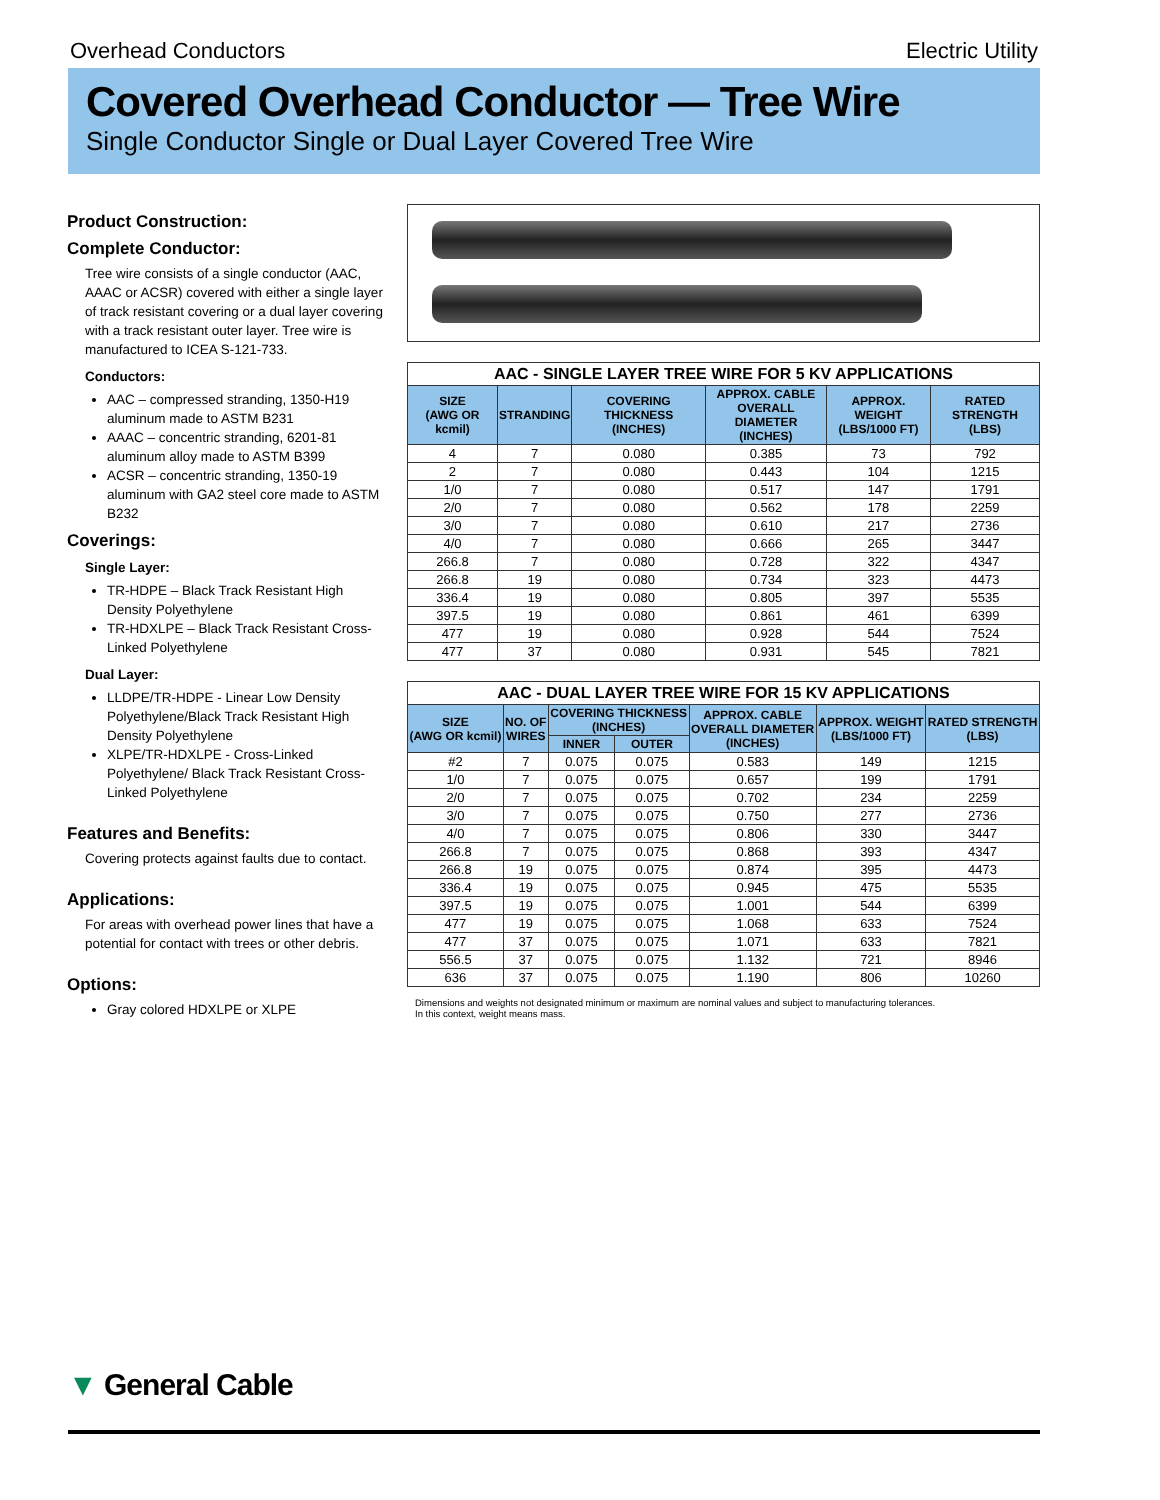Overhead Conductors Electric Utility
Covered Overhead Conductor — Tree Wire
Single Conductor Single or Dual Layer Covered Tree Wire
Product Construction:
Complete Conductor:
Tree wire consists of a single conductor (AAC, AAAC or ACSR) covered with either a single layer of track resistant covering or a dual layer covering with a track resistant outer layer. Tree wire is manufactured to ICEA S-121-733.
Conductors:
AAC – compressed stranding, 1350-H19 aluminum made to ASTM B231
AAAC – concentric stranding, 6201-81 aluminum alloy made to ASTM B399
ACSR – concentric stranding, 1350-19 aluminum with GA2 steel core made to ASTM B232
Coverings:
Single Layer:
TR-HDPE – Black Track Resistant High Density Polyethylene
TR-HDXLPE – Black Track Resistant Cross-Linked Polyethylene
Dual Layer:
LLDPE/TR-HDPE - Linear Low Density Polyethylene/Black Track Resistant High Density Polyethylene
XLPE/TR-HDXLPE - Cross-Linked Polyethylene/ Black Track Resistant Cross-Linked Polyethylene
Features and Benefits:
Covering protects against faults due to contact.
Applications:
For areas with overhead power lines that have a potential for contact with trees or other debris.
Options:
Gray colored HDXLPE or XLPE
AAC - SINGLE LAYER TREE WIRE FOR 5 KV APPLICATIONS
| SIZE (AWG OR kcmil) | STRANDING | COVERING THICKNESS (INCHES) | APPROX. CABLE OVERALL DIAMETER (INCHES) | APPROX. WEIGHT (LBS/1000 FT) | RATED STRENGTH (LBS) |
| --- | --- | --- | --- | --- | --- |
| 4 | 7 | 0.080 | 0.385 | 73 | 792 |
| 2 | 7 | 0.080 | 0.443 | 104 | 1215 |
| 1/0 | 7 | 0.080 | 0.517 | 147 | 1791 |
| 2/0 | 7 | 0.080 | 0.562 | 178 | 2259 |
| 3/0 | 7 | 0.080 | 0.610 | 217 | 2736 |
| 4/0 | 7 | 0.080 | 0.666 | 265 | 3447 |
| 266.8 | 7 | 0.080 | 0.728 | 322 | 4347 |
| 266.8 | 19 | 0.080 | 0.734 | 323 | 4473 |
| 336.4 | 19 | 0.080 | 0.805 | 397 | 5535 |
| 397.5 | 19 | 0.080 | 0.861 | 461 | 6399 |
| 477 | 19 | 0.080 | 0.928 | 544 | 7524 |
| 477 | 37 | 0.080 | 0.931 | 545 | 7821 |
AAC - DUAL LAYER TREE WIRE FOR 15 KV APPLICATIONS
| SIZE (AWG OR kcmil) | NO. OF WIRES | COVERING THICKNESS (INCHES) | | APPROX. CABLE OVERALL DIAMETER (INCHES) | APPROX. WEIGHT (LBS/1000 FT) | RATED STRENGTH (LBS) |
| --- | --- | --- | --- | --- | --- | --- |
| | | INNER | OUTER | | | |
| #2 | 7 | 0.075 | 0.075 | 0.583 | 149 | 1215 |
| 1/0 | 7 | 0.075 | 0.075 | 0.657 | 199 | 1791 |
| 2/0 | 7 | 0.075 | 0.075 | 0.702 | 234 | 2259 |
| 3/0 | 7 | 0.075 | 0.075 | 0.750 | 277 | 2736 |
| 4/0 | 7 | 0.075 | 0.075 | 0.806 | 330 | 3447 |
| 266.8 | 7 | 0.075 | 0.075 | 0.868 | 393 | 4347 |
| 266.8 | 19 | 0.075 | 0.075 | 0.874 | 395 | 4473 |
| 336.4 | 19 | 0.075 | 0.075 | 0.945 | 475 | 5535 |
| 397.5 | 19 | 0.075 | 0.075 | 1.001 | 544 | 6399 |
| 477 | 19 | 0.075 | 0.075 | 1.068 | 633 | 7524 |
| 477 | 37 | 0.075 | 0.075 | 1.071 | 633 | 7821 |
| 556.5 | 37 | 0.075 | 0.075 | 1.132 | 721 | 8946 |
| 636 | 37 | 0.075 | 0.075 | 1.190 | 806 | 10260 |
Dimensions and weights not designated minimum or maximum are nominal values and subject to manufacturing tolerances.
In this context, weight means mass.
▼ General Cable